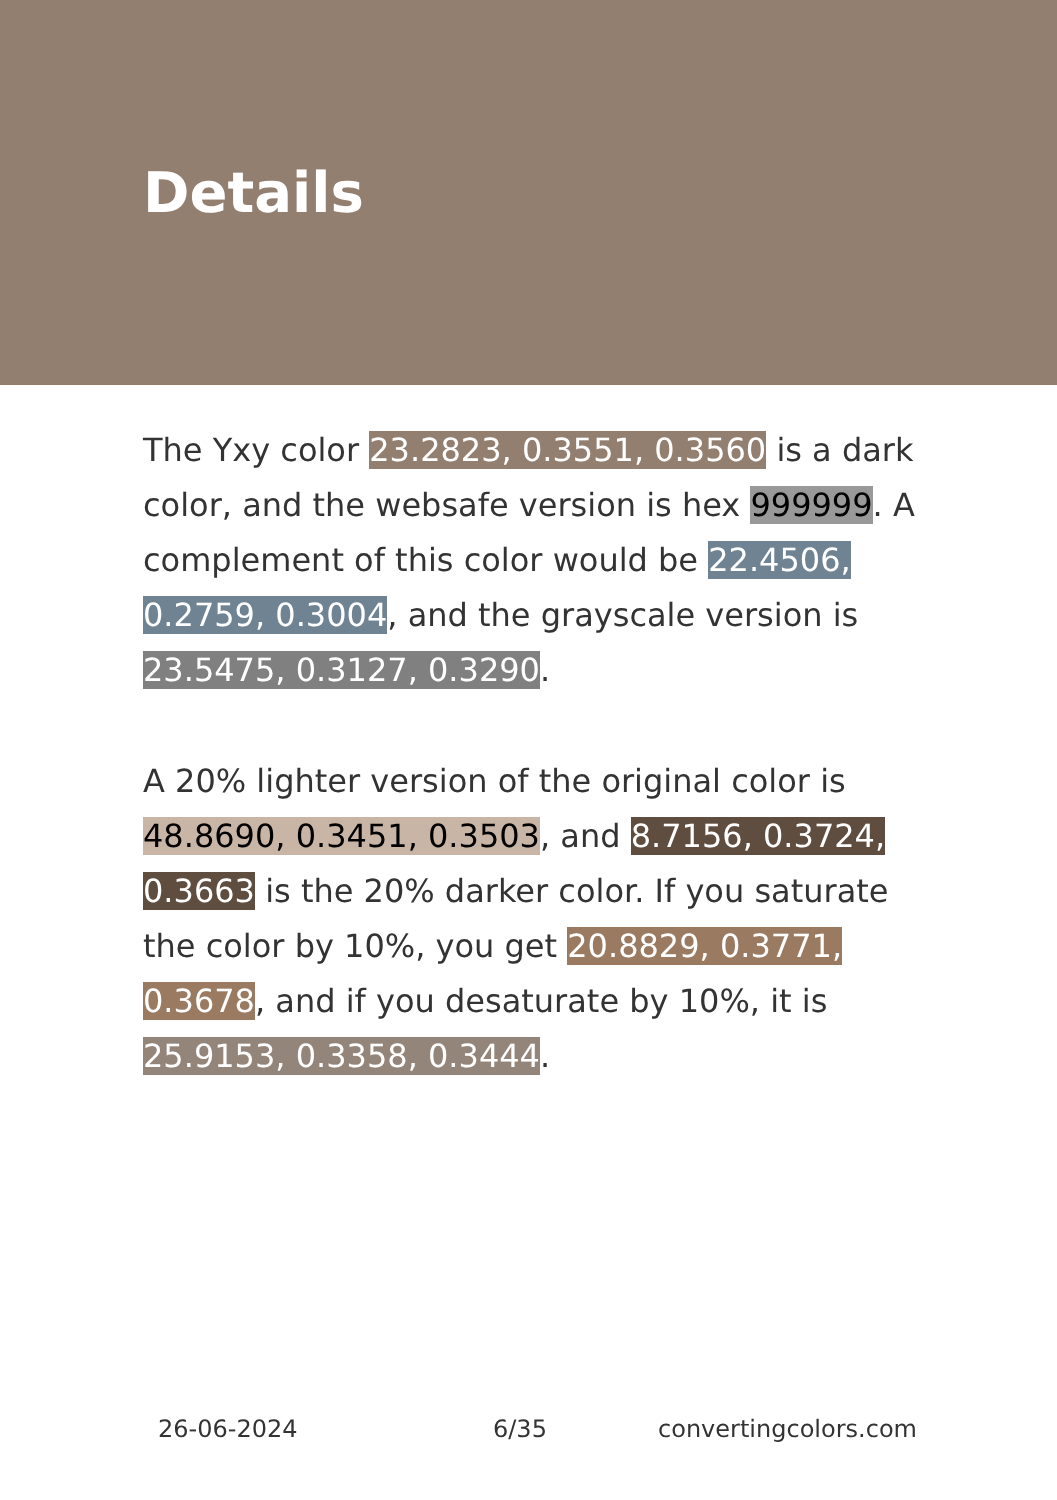Details
The Yxy color 23.2823, 0.3551, 0.3560 is a dark color, and the websafe version is hex 999999. A complement of this color would be 22.4506, 0.2759, 0.3004, and the grayscale version is 23.5475, 0.3127, 0.3290.
A 20% lighter version of the original color is 48.8690, 0.3451, 0.3503, and 8.7156, 0.3724, 0.3663 is the 20% darker color. If you saturate the color by 10%, you get 20.8829, 0.3771, 0.3678, and if you desaturate by 10%, it is 25.9153, 0.3358, 0.3444.
26-06-2024 6/35 convertingcolors.com